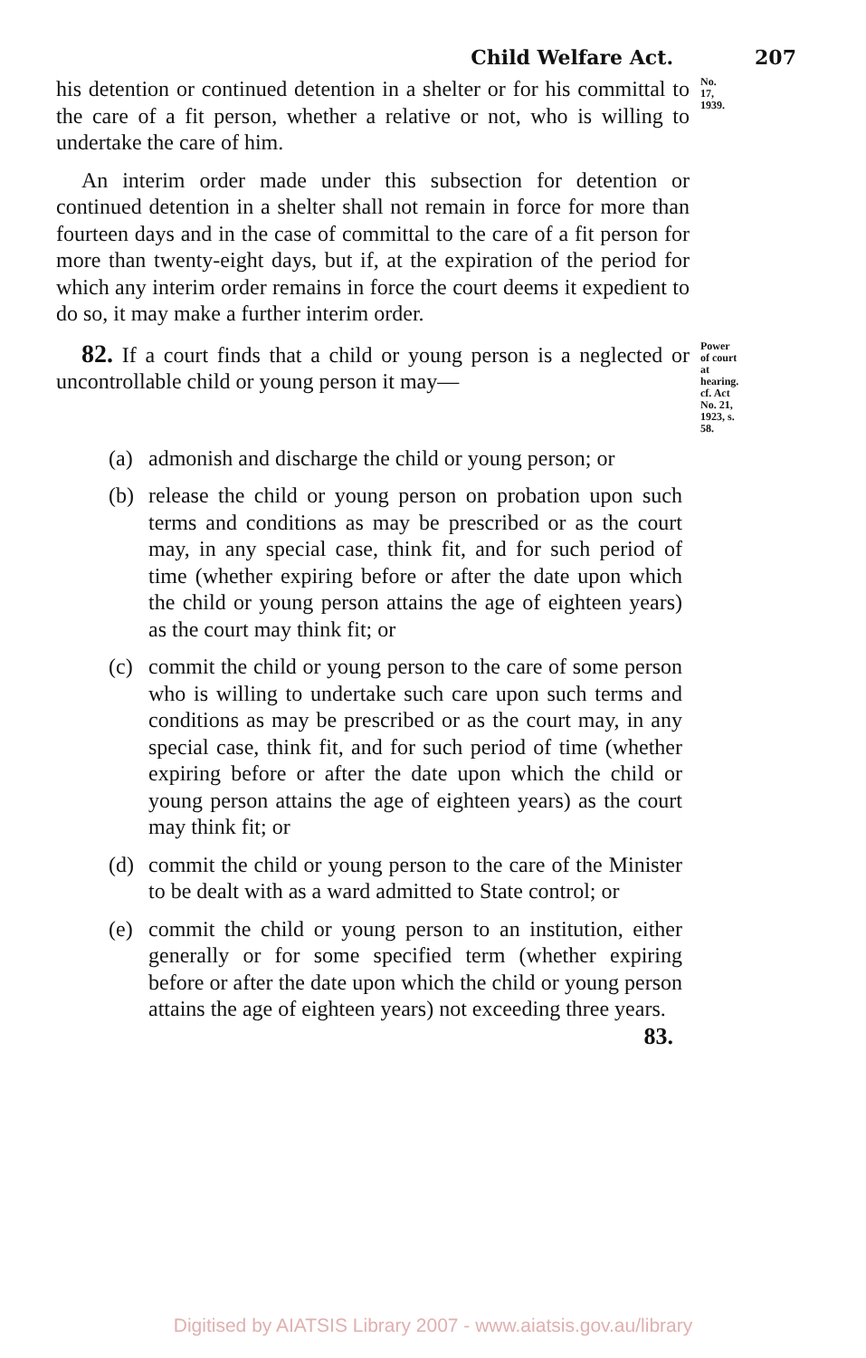Child Welfare Act. 207
his detention or continued detention in a shelter or for his committal to the care of a fit person, whether a relative or not, who is willing to undertake the care of him.
No. 17, 1939.
An interim order made under this subsection for detention or continued detention in a shelter shall not remain in force for more than fourteen days and in the case of committal to the care of a fit person for more than twenty-eight days, but if, at the expiration of the period for which any interim order remains in force the court deems it expedient to do so, it may make a further interim order.
82. If a court finds that a child or young person is a neglected or uncontrollable child or young person it may—
Power of court at hearing.
cf. Act No. 21, 1923, s. 58.
(a) admonish and discharge the child or young person; or
(b) release the child or young person on probation upon such terms and conditions as may be prescribed or as the court may, in any special case, think fit, and for such period of time (whether expiring before or after the date upon which the child or young person attains the age of eighteen years) as the court may think fit; or
(c) commit the child or young person to the care of some person who is willing to undertake such care upon such terms and conditions as may be prescribed or as the court may, in any special case, think fit, and for such period of time (whether expiring before or after the date upon which the child or young person attains the age of eighteen years) as the court may think fit; or
(d) commit the child or young person to the care of the Minister to be dealt with as a ward admitted to State control; or
(e) commit the child or young person to an institution, either generally or for some specified term (whether expiring before or after the date upon which the child or young person attains the age of eighteen years) not exceeding three years.
83.
Digitised by AIATSIS Library 2007 - www.aiatsis.gov.au/library